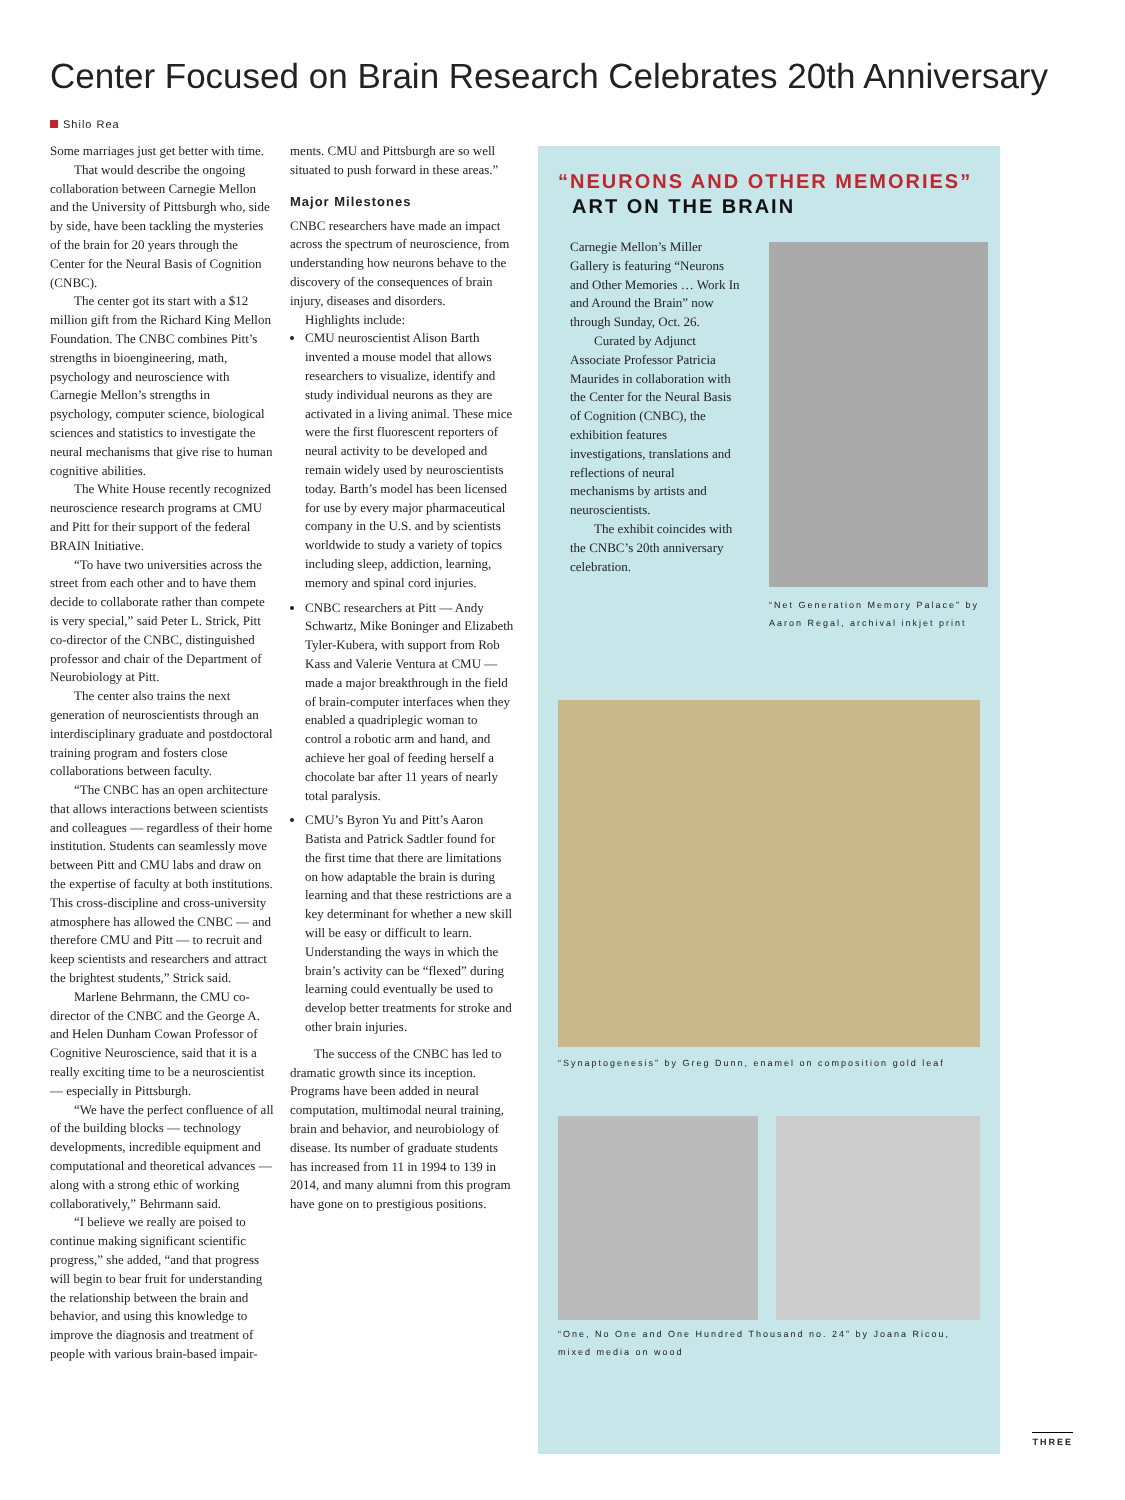Center Focused on Brain Research Celebrates 20th Anniversary
Shilo Rea
Some marriages just get better with time.
That would describe the ongoing collaboration between Carnegie Mellon and the University of Pittsburgh who, side by side, have been tackling the mysteries of the brain for 20 years through the Center for the Neural Basis of Cognition (CNBC).
The center got its start with a $12 million gift from the Richard King Mellon Foundation. The CNBC combines Pitt’s strengths in bioengineering, math, psychology and neuroscience with Carnegie Mellon’s strengths in psychology, computer science, biological sciences and statistics to investigate the neural mechanisms that give rise to human cognitive abilities.
The White House recently recognized neuroscience research programs at CMU and Pitt for their support of the federal BRAIN Initiative.
“To have two universities across the street from each other and to have them decide to collaborate rather than compete is very special,” said Peter L. Strick, Pitt co-director of the CNBC, distinguished professor and chair of the Department of Neurobiology at Pitt.
The center also trains the next generation of neuroscientists through an interdisciplinary graduate and postdoctoral training program and fosters close collaborations between faculty.
“The CNBC has an open architecture that allows interactions between scientists and colleagues — regardless of their home institution. Students can seamlessly move between Pitt and CMU labs and draw on the expertise of faculty at both institutions. This cross-discipline and cross-university atmosphere has allowed the CNBC — and therefore CMU and Pitt — to recruit and keep scientists and researchers and attract the brightest students,” Strick said.
Marlene Behrmann, the CMU co-director of the CNBC and the George A. and Helen Dunham Cowan Professor of Cognitive Neuroscience, said that it is a really exciting time to be a neuroscientist — especially in Pittsburgh.
“We have the perfect confluence of all of the building blocks — technology developments, incredible equipment and computational and theoretical advances — along with a strong ethic of working collaboratively,” Behrmann said.
“I believe we really are poised to continue making significant scientific progress,” she added, “and that progress will begin to bear fruit for understanding the relationship between the brain and behavior, and using this knowledge to improve the diagnosis and treatment of people with various brain-based impair-
ments. CMU and Pittsburgh are so well situated to push forward in these areas.”
Major Milestones
CNBC researchers have made an impact across the spectrum of neuroscience, from understanding how neurons behave to the discovery of the consequences of brain injury, diseases and disorders.
Highlights include:
CMU neuroscientist Alison Barth invented a mouse model that allows researchers to visualize, identify and study individual neurons as they are activated in a living animal. These mice were the first fluorescent reporters of neural activity to be developed and remain widely used by neuroscientists today. Barth’s model has been licensed for use by every major pharmaceutical company in the U.S. and by scientists worldwide to study a variety of topics including sleep, addiction, learning, memory and spinal cord injuries.
CNBC researchers at Pitt — Andy Schwartz, Mike Boninger and Elizabeth Tyler-Kubera, with support from Rob Kass and Valerie Ventura at CMU — made a major breakthrough in the field of brain-computer interfaces when they enabled a quadriplegic woman to control a robotic arm and hand, and achieve her goal of feeding herself a chocolate bar after 11 years of nearly total paralysis.
CMU’s Byron Yu and Pitt’s Aaron Batista and Patrick Sadtler found for the first time that there are limitations on how adaptable the brain is during learning and that these restrictions are a key determinant for whether a new skill will be easy or difficult to learn. Understanding the ways in which the brain’s activity can be “flexed” during learning could eventually be used to develop better treatments for stroke and other brain injuries.
The success of the CNBC has led to dramatic growth since its inception. Programs have been added in neural computation, multimodal neural training, brain and behavior, and neurobiology of disease. Its number of graduate students has increased from 11 in 1994 to 139 in 2014, and many alumni from this program have gone on to prestigious positions.
“NEURONS AND OTHER MEMORIES”
ART ON THE BRAIN
Carnegie Mellon’s Miller Gallery is featuring “Neurons and Other Memories … Work In and Around the Brain” now through Sunday, Oct. 26.
Curated by Adjunct Associate Professor Patricia Maurides in collaboration with the Center for the Neural Basis of Cognition (CNBC), the exhibition features investigations, translations and reflections of neural mechanisms by artists and neuroscientists.
The exhibit coincides with the CNBC’s 20th anniversary celebration.
“Net Generation Memory Palace” by Aaron Regal, archival inkjet print
“Synaptogenesis” by Greg Dunn, enamel on composition gold leaf
“One, No One and One Hundred Thousand no. 24” by Joana Ricou, mixed media on wood
THREE